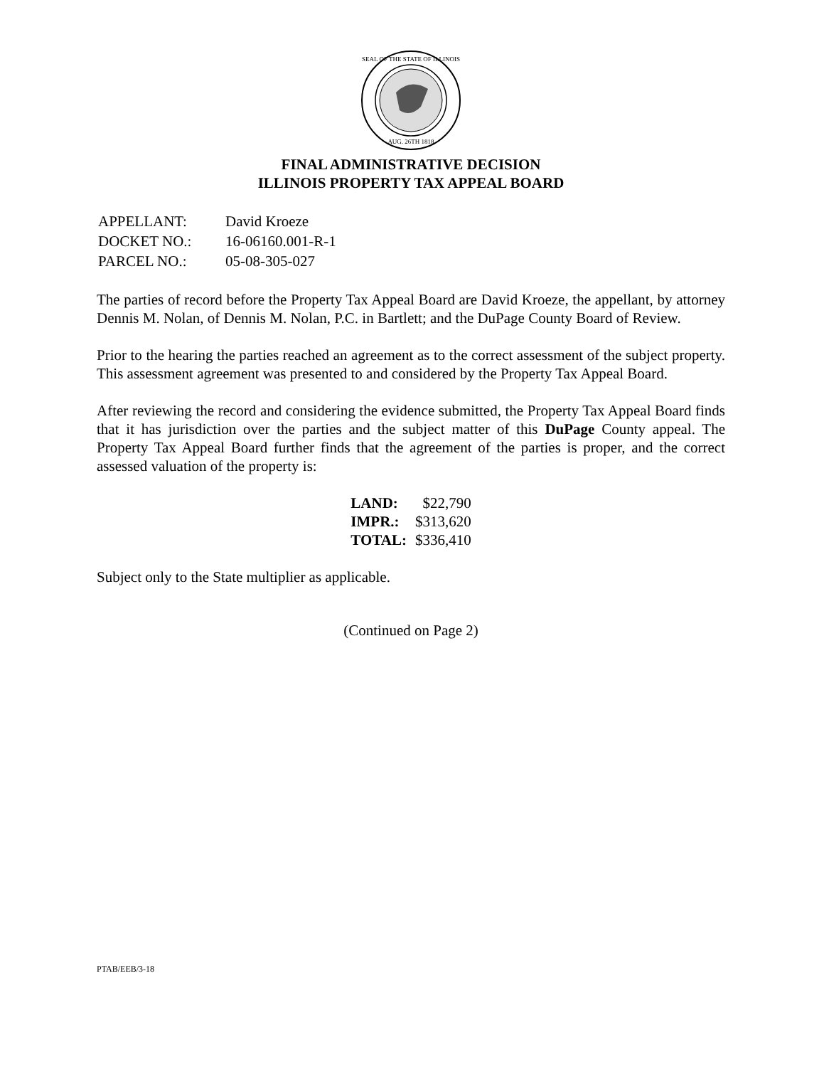SEAL OF THE STATE OF ILLINOIS
AUG. 26TH 1818
FINAL ADMINISTRATIVE DECISION
ILLINOIS PROPERTY TAX APPEAL BOARD
| APPELLANT: | David Kroeze |
| DOCKET NO.: | 16-06160.001-R-1 |
| PARCEL NO.: | 05-08-305-027 |
The parties of record before the Property Tax Appeal Board are David Kroeze, the appellant, by attorney Dennis M. Nolan, of Dennis M. Nolan, P.C. in Bartlett; and the DuPage County Board of Review.
Prior to the hearing the parties reached an agreement as to the correct assessment of the subject property. This assessment agreement was presented to and considered by the Property Tax Appeal Board.
After reviewing the record and considering the evidence submitted, the Property Tax Appeal Board finds that it has jurisdiction over the parties and the subject matter of this DuPage County appeal. The Property Tax Appeal Board further finds that the agreement of the parties is proper, and the correct assessed valuation of the property is:
| LAND: | $22,790 |
| IMPR.: | $313,620 |
| TOTAL: | $336,410 |
Subject only to the State multiplier as applicable.
(Continued on Page 2)
PTAB/EEB/3-18